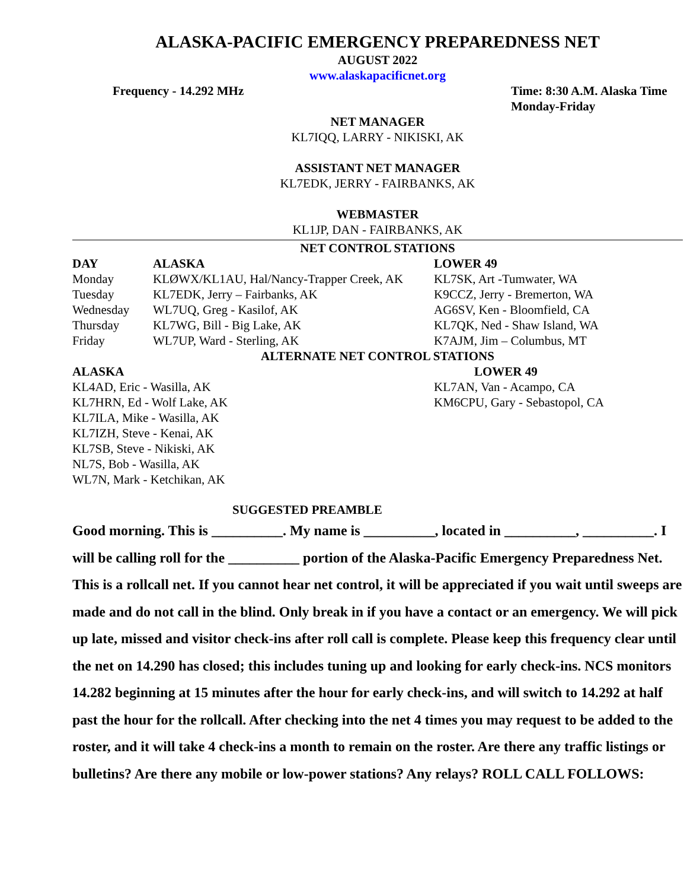ALASKA-PACIFIC EMERGENCY PREPAREDNESS NET
AUGUST 2022
www.alaskapacificnet.org
Frequency - 14.292 MHz Time: 8:30 A.M. Alaska Time
Monday-Friday
NET MANAGER
KL7IQQ, LARRY - NIKISKI, AK
ASSISTANT NET MANAGER
KL7EDK, JERRY - FAIRBANKS, AK
WEBMASTER
KL1JP, DAN - FAIRBANKS, AK
NET CONTROL STATIONS
| DAY | ALASKA | LOWER 49 |
| --- | --- | --- |
| Monday | KLØWX/KL1AU, Hal/Nancy-Trapper Creek, AK | KL7SK, Art -Tumwater, WA |
| Tuesday | KL7EDK, Jerry – Fairbanks, AK | K9CCZ, Jerry - Bremerton, WA |
| Wednesday | WL7UQ, Greg - Kasilof, AK | AG6SV, Ken - Bloomfield, CA |
| Thursday | KL7WG, Bill - Big Lake, AK | KL7QK, Ned - Shaw Island, WA |
| Friday | WL7UP, Ward - Sterling, AK | K7AJM, Jim – Columbus, MT |
ALTERNATE NET CONTROL STATIONS
| ALASKA | LOWER 49 |
| --- | --- |
| KL4AD, Eric - Wasilla, AK | KL7AN, Van - Acampo, CA |
| KL7HRN, Ed - Wolf Lake, AK | KM6CPU, Gary - Sebastopol, CA |
| KL7ILA, Mike - Wasilla, AK | |
| KL7IZH, Steve - Kenai, AK | |
| KL7SB, Steve - Nikiski, AK | |
| NL7S, Bob - Wasilla, AK | |
| WL7N, Mark - Ketchikan, AK | |
SUGGESTED PREAMBLE
Good morning. This is __________. My name is __________, located in __________, __________. I will be calling roll for the __________ portion of the Alaska-Pacific Emergency Preparedness Net. This is a rollcall net. If you cannot hear net control, it will be appreciated if you wait until sweeps are made and do not call in the blind. Only break in if you have a contact or an emergency. We will pick up late, missed and visitor check-ins after roll call is complete. Please keep this frequency clear until the net on 14.290 has closed; this includes tuning up and looking for early check-ins. NCS monitors 14.282 beginning at 15 minutes after the hour for early check-ins, and will switch to 14.292 at half past the hour for the rollcall. After checking into the net 4 times you may request to be added to the roster, and it will take 4 check-ins a month to remain on the roster. Are there any traffic listings or bulletins? Are there any mobile or low-power stations? Any relays? ROLL CALL FOLLOWS: